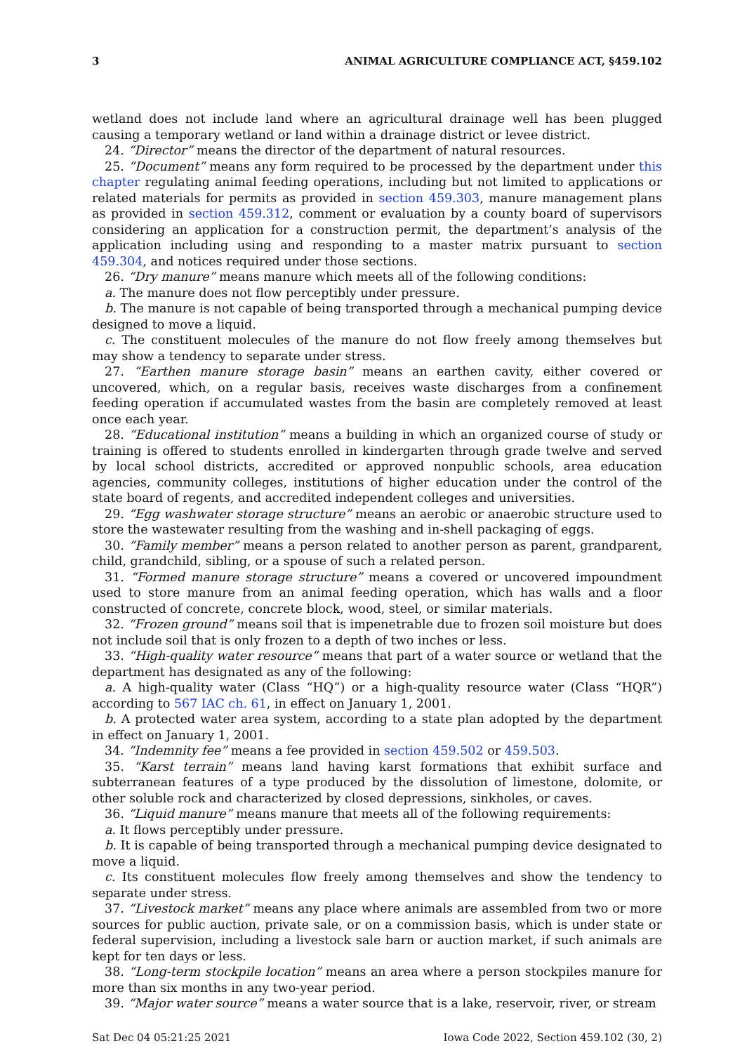3 ANIMAL AGRICULTURE COMPLIANCE ACT, §459.102
wetland does not include land where an agricultural drainage well has been plugged causing a temporary wetland or land within a drainage district or levee district.
24. “Director” means the director of the department of natural resources.
25. “Document” means any form required to be processed by the department under this chapter regulating animal feeding operations, including but not limited to applications or related materials for permits as provided in section 459.303, manure management plans as provided in section 459.312, comment or evaluation by a county board of supervisors considering an application for a construction permit, the department’s analysis of the application including using and responding to a master matrix pursuant to section 459.304, and notices required under those sections.
26. “Dry manure” means manure which meets all of the following conditions:
a. The manure does not flow perceptibly under pressure.
b. The manure is not capable of being transported through a mechanical pumping device designed to move a liquid.
c. The constituent molecules of the manure do not flow freely among themselves but may show a tendency to separate under stress.
27. “Earthen manure storage basin” means an earthen cavity, either covered or uncovered, which, on a regular basis, receives waste discharges from a confinement feeding operation if accumulated wastes from the basin are completely removed at least once each year.
28. “Educational institution” means a building in which an organized course of study or training is offered to students enrolled in kindergarten through grade twelve and served by local school districts, accredited or approved nonpublic schools, area education agencies, community colleges, institutions of higher education under the control of the state board of regents, and accredited independent colleges and universities.
29. “Egg washwater storage structure” means an aerobic or anaerobic structure used to store the wastewater resulting from the washing and in-shell packaging of eggs.
30. “Family member” means a person related to another person as parent, grandparent, child, grandchild, sibling, or a spouse of such a related person.
31. “Formed manure storage structure” means a covered or uncovered impoundment used to store manure from an animal feeding operation, which has walls and a floor constructed of concrete, concrete block, wood, steel, or similar materials.
32. “Frozen ground” means soil that is impenetrable due to frozen soil moisture but does not include soil that is only frozen to a depth of two inches or less.
33. “High-quality water resource” means that part of a water source or wetland that the department has designated as any of the following:
a. A high-quality water (Class “HQ”) or a high-quality resource water (Class “HQR”) according to 567 IAC ch. 61, in effect on January 1, 2001.
b. A protected water area system, according to a state plan adopted by the department in effect on January 1, 2001.
34. “Indemnity fee” means a fee provided in section 459.502 or 459.503.
35. “Karst terrain” means land having karst formations that exhibit surface and subterranean features of a type produced by the dissolution of limestone, dolomite, or other soluble rock and characterized by closed depressions, sinkholes, or caves.
36. “Liquid manure” means manure that meets all of the following requirements:
a. It flows perceptibly under pressure.
b. It is capable of being transported through a mechanical pumping device designated to move a liquid.
c. Its constituent molecules flow freely among themselves and show the tendency to separate under stress.
37. “Livestock market” means any place where animals are assembled from two or more sources for public auction, private sale, or on a commission basis, which is under state or federal supervision, including a livestock sale barn or auction market, if such animals are kept for ten days or less.
38. “Long-term stockpile location” means an area where a person stockpiles manure for more than six months in any two-year period.
39. “Major water source” means a water source that is a lake, reservoir, river, or stream
Sat Dec 04 05:21:25 2021 Iowa Code 2022, Section 459.102 (30, 2)